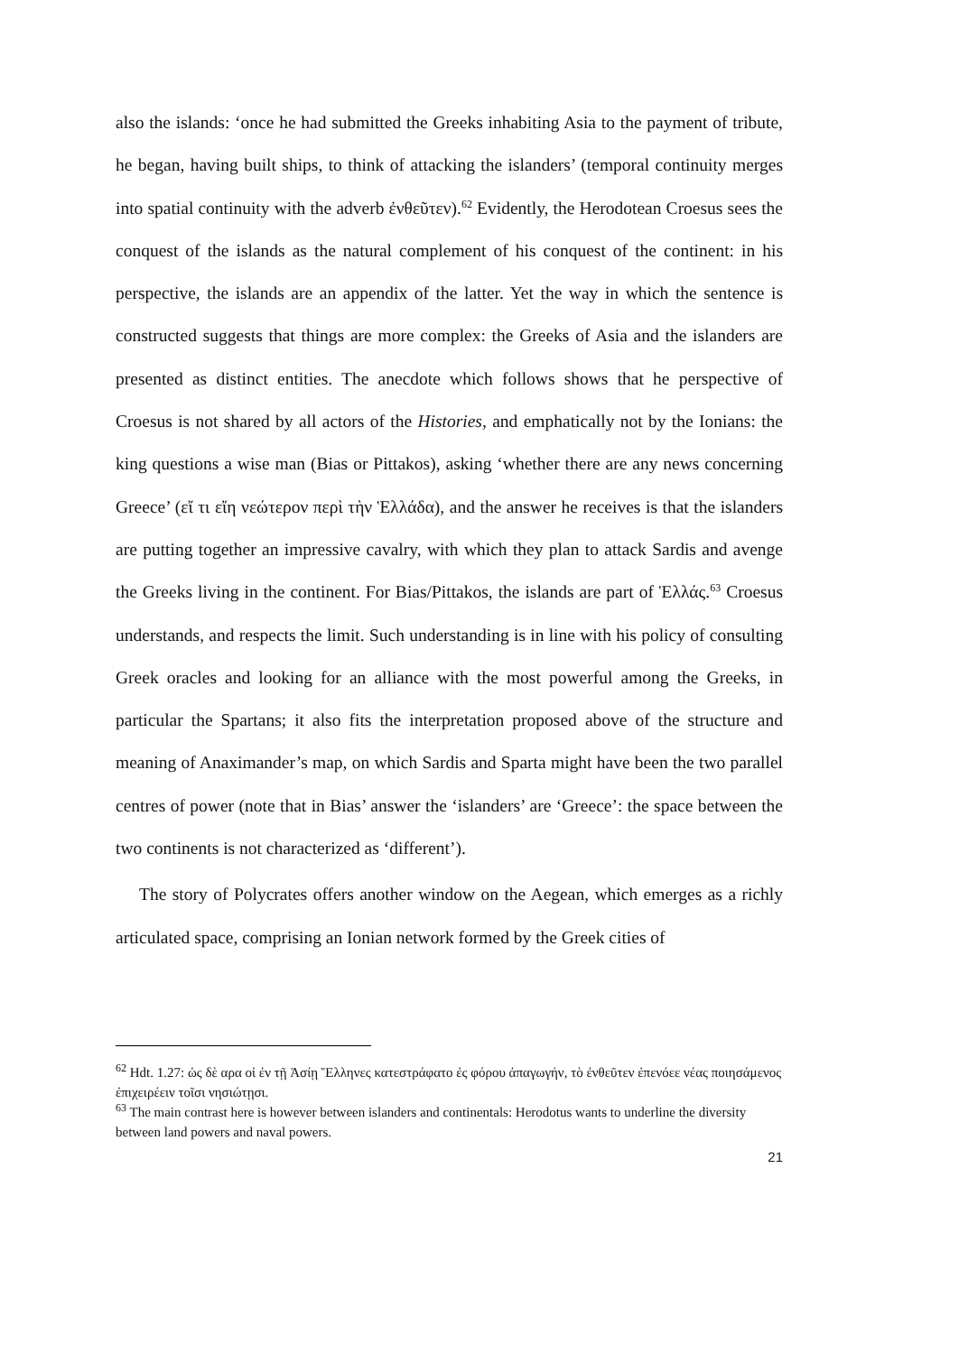also the islands: ‘once he had submitted the Greeks inhabiting Asia to the payment of tribute, he began, having built ships, to think of attacking the islanders’ (temporal continuity merges into spatial continuity with the adverb ἐνθεῦτεν).<sup>62</sup> Evidently, the Herodotean Croesus sees the conquest of the islands as the natural complement of his conquest of the continent: in his perspective, the islands are an appendix of the latter. Yet the way in which the sentence is constructed suggests that things are more complex: the Greeks of Asia and the islanders are presented as distinct entities. The anecdote which follows shows that he perspective of Croesus is not shared by all actors of the Histories, and emphatically not by the Ionians: the king questions a wise man (Bias or Pittakos), asking ‘whether there are any news concerning Greece’ (εἴ τι εἴη νεώτερον περὶ τὴν Ἑλλάδα), and the answer he receives is that the islanders are putting together an impressive cavalry, with which they plan to attack Sardis and avenge the Greeks living in the continent. For Bias/Pittakos, the islands are part of Ἑλλάς.<sup>63</sup> Croesus understands, and respects the limit. Such understanding is in line with his policy of consulting Greek oracles and looking for an alliance with the most powerful among the Greeks, in particular the Spartans; it also fits the interpretation proposed above of the structure and meaning of Anaximander’s map, on which Sardis and Sparta might have been the two parallel centres of power (note that in Bias’ answer the ‘islanders’ are ‘Greece’: the space between the two continents is not characterized as ‘different’).
The story of Polycrates offers another window on the Aegean, which emerges as a richly articulated space, comprising an Ionian network formed by the Greek cities of
<sup>62</sup> Hdt. 1.27: ὡς δὲ αρα οἱ ἐν τῇ Ἀσίῃ Ἕλληνες κατεστράφατο ἐς φόρου ἀπαγωγήν, τὸ ἐνθεῦτεν ἐπενόεε νέας ποιησάμενος ἐπιχειρέειν τοῖσι νησιώτῃσι.
<sup>63</sup> The main contrast here is however between islanders and continentals: Herodotus wants to underline the diversity between land powers and naval powers.
21